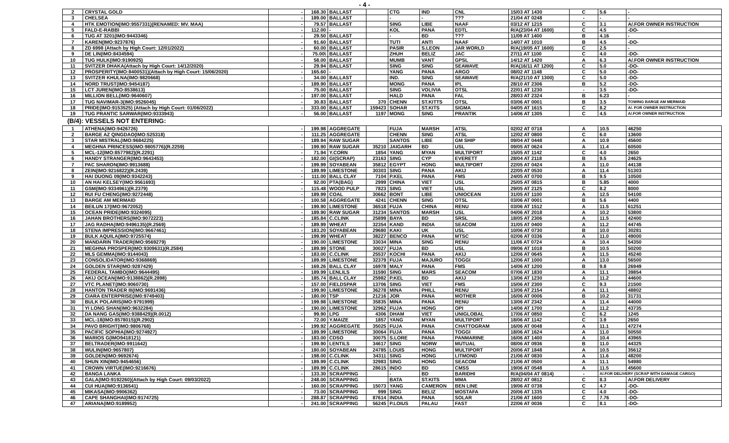- 4 -
| 2 | CRYSTAL GOLD | - | 168.30 | BALLAST | | CTG | IND | CNL | 15/03 AT 1430 | C | 5.6 | - |
| 3 | CHELSEA | - | 189.00 | BALLAST | | - | - | ??? | 21/04 AT 0248 | - | - | - |
| 4 | HTK EMOTION(IMO:9557331)(RENAMED: MV. MAA) | - | 79.57 | BALLAST | | SING | LIBE | NAAF | 03/12 AT 1215 | C | 3.1 | A/.FOR OWNER INSTRUCTION |
| 5 | FALD-E-RABBI | - | 112.00 | - | | KOL | PANA | EDTL | R/A(23/04 AT 1600) | C | 4.5 | -DO- |
| 6 | TUG AT 3201(IMO:9443346) | - | 29.50 | BALLAST | | - | BD | ??? | 11/09 AT 1400 | B | 4.16 | - |
| 7 | KAREN(IMO:9237876) | - | 91.60 | BALLAST | | TUTI | ANTI | NAAF | 14/07 AT 1010 | B | 4.5 | -DO- |
| 8 | ZD 6998 (Attach by High Court: 12/01/2022) | - | 60.00 | BALLAST | | PASIR | S.LEON | JAR WORLD | R/A(19/05 AT 1600) | C | 2.5 | - |
| 9 | DE LIN(IMO:8434594) | - | 75.00\ | BALLAST | | ZHUH | BELIZ | JAC | 27/11 AT 1100 | C | 4.0 | -DO- |
| 10 | TUG HULK(IMO:9190925) | - | 58.00 | BALLAST | | MUMB | VANT | GPSL | 14/12 AT 1420 | A | 6.3 | A/.FOR OWNER INSTRUCTION |
| 11 | SVITZER DHAKA(Attach by High Court: 14/12/2020) | - | 29.94 | BALLAST | | SING | SING | SEAWAVE | R/A(16/11 AT 1200) | C | 5.0 | -DO- |
| 12 | PROSPERITY(IMO:8400531)(Attach by High Court: 15/06/2020) | - | 165.60 | - | | YANG | PANA | ARGO | 08/02 AT 1148 | C | 5.0 | -DO- |
| 13 | SVITZER KHULNA(IMO:9820668) | - | 34.00 | BALLAST | | IND. | SING | SEAWAVE | R/A(21/10 AT 1300) | C | 5.0 | -DO- |
| 14 | NORD TRUST(IMO:9454187) | - | 189.90 | BALLAST | | MONG | PANA | IPL | 28/10 AT 2306 | B | 5.2 | -DO- |
| 15 | LCT JUREN(IMO:8538613) | - | 75.00 | BALLAST | | SING | VOLIVIA | OTSL | 22/01 AT 1230 | - | 3.5 | -DO- |
| 16 | MILLION BELL(IMO:9640607) | - | 197.00 | BALLAST | | HALD | PANA | FAL | 28/03 AT 2324 | B | 6.23 | - |
| 17 | TUG NAVIMAR-3(IMO:9526045) | - | 30.83 | BALLAST | 370 | CHENN | ST.KITTS | OTSL | 03/06 AT 0001 | B | 3.5 | TOWING BARGE AM MERMAID |
| 18 | PRIDE(IMO:9153525) (Attach by High Court: 01/06/2022) | - | 333.00 | BALLAST | 159423 | SOHAR | ST.KITS | SIGMA | 04/05 AT 1615 | C | 8.2 | A/. FOR OWNER INSTRUCTION |
| 19 | TUG PRANTIC SARWAR(IMO:9333943) | - | 56.00 | BALLAST | 1197 | MONG | SING | PRANTIK | 14/06 AT 1305 | C | 4.5 | A/.FOR OWNER INSTRUCTION |
| (B/4): VESSELS NOT ENTERING: | | | | | | | | | | | | |
| 1 | ATHENA(IMO:9426726) | - | 199.98 | AGGREGATE | | FUJA | MARSH | ATSL | 02/02 AT 0718 | A | 10.5 | 46250 |
| 2 | BARGE AZ QINGDAO(IMO:525318) | - | 111.25 | AGGREGATE | | CHENN | SING | ATSL | 12/02 AT 0800 | C | 6.0 | 13600 |
| 3 | STAR MISTRAL(IMO:9684225) | - | 189.94 | RAW SUGAR | | SANTOS | LIBE | GM SHIP | 09/04 AT 0448 | A | 10.9 | 45600 |
| 4 | MEGHNA PRINCESS(IMO:9805776)(R.2259) | - | 199.90 | RAW SUGAR | 35210 | JAIGARH | BD | USL | 09/05 AT 0624 | A | 11.4 | 60500 |
| 5 | MCL-12(IMO:8577982)(R.2291) | - | 71.94 | Y.CORN | 1854 | YANG | MYAN | MULTIPORT | 15/05 AT 1142 | C | 4.0 | 2650 |
| 6 | HANDY STRANGER(IMO:9643453) | - | 182.00 | GI(SCRAP) | 23163 | SING | CYP | EVERETT | 28/04 AT 2118 | B | 9.5 | 24625 |
| 7 | PAC SHARON(IMO:9913688) | - | 199.99 | SOYABEAN | 35812 | EGYPT | HONG | MULTIPORT | 22/05 AT 0424 | A | 11.0 | 44138 |
| 8 | ZEIN(IMO:9216822)(R.2439) | - | 189.99 | LIMESTONE | 30303 | SING | PANA | AKIJ | 22/05 AT 0530 | A | 11.4 | 51303 |
| 9 | HAI DUONG 09(IMO:9342243) | - | 111.00 | BALL CLAY | 7104 | P.KEL | PANA | FMS | 24/05 AT 0700 | B | 9.5 | 10500 |
| 10 | AN HAI KELSEY(IMO:9561693) | - | 92.00 | PTA(BAG) | 2999 | CHINA | VIET | USL | 25/05 AT 0815 | B | 5.85 | 4000 |
| 11 | GSM(IMO:9334961)(R.2379) | - | 115.48 | WOOD PULP | 7823 | SING | VIET | USL | 29/05 AT 2125 | C | 8.2 | 8000 |
| 12 | RUI FU CHENG(IMO:9272448) | - | 189.99 | COAL | 30662 | BONT | LIBE | UNIOCEAN | 31/05 AT 1100 | A | 12.5 | 54100 |
| 13 | BARGE AM MERMAID | - | 100.58 | AGGREGATE | 4241 | CHENN | SING | OTSL | 03/06 AT 0001 | B | 5.6 | 4400 |
| 14 | BEILUN 17(IMO:9672052) | - | 199.90 | LIMESTONE | 36518 | FUJA | CHINA | RENU | 03/06 AT 1512 | A | 11.5 | 61251 |
| 15 | OCEAN PRIDE(IMO:9324095) | - | 189.90 | RAW SUGAR | 31234 | SANTOS | MARSH | USL | 04/06 AT 2018 | A | 10.2 | 53800 |
| 16 | JAHAN BROTHERS(IMO:9072223) | - | 185.84 | C.CLINK | 25899 | BAYA | BD | SRSL | 18/05 AT 2306 | A | 11.5 | 42400 |
| 17 | JAG RADHA(IMO:9496135)(R.2569) | - | 189.99 | WHEAT | 32354 | KAND | INDIA | SEACOM | 31/05 AT 0400 | A | 11.2 | 44745 |
| 18 | STENA IMPRESSION(IMO:9667461) | - | 183.20 | SOYABEAN | 29680 | KAKI | UK | USL | 10/06 AT 0730 | B | 10.0 | 30281 |
| 19 | BULK AQUILA(IMO:9725574) | - | 199.99 | WHEAT | 38227 | BENCO | PANA | MTSC | 02/06 AT 0336 | A | 11.0 | 49000 |
| 20 | MANDARIN TRADER(IMO:9569279) | - | 190.00 | LIMESTONE | 33034 | MINA | SING | RENU | 11/06 AT 0724 | A | 10.4 | 54350 |
| 21 | MEGHNA PROSPER(IMO:9309631)(R.2584) | - | 189.99 | STONE | 30027 | FUJA | BD | USL | 09/06 AT 1018 | B | 10.5 | 50200 |
| 22 | MLS GEMMA(IMO:9144043) | - | 183.00 | C.CLINK | 25537 | KOCHI | PANA | AKIJ | 12/06 AT 0645 | A | 11.5 | 45240 |
| 23 | CONSOLIDATOR(IMO:9368869) | - | 189.99 | LIMESTONE | 32379 | FUJA | MAJURO | TOGGI | 12/06 AT 1000 | A | 13.0 | 56500 |
| 24 | GOLDEN STAR(IMO:9287429) | - | 169.26 | BALL CLAY | 16978 | MALY | PANA | FMS | 14/06 AT 1200 | B | 9.8 | 26949 |
| 25 | FEDERAL TAMBO(IMO:9644495) | - | 189.99 | LENLILS | 31590 | SING | MARS | SEACOM | 07/06 AT 1830 | A | 11.1 | 39854 |
| 26 | AKIJ OCEAN(IMO:9138862)(R.2898) | - | 185.74 | BALL CLAY | 25982 | P.KEL | BD | AKIJ | 13/06 AT 1230 | A | 11.2 | 44600 |
| 27 | VTC PLANET(IMO:9060730) | - | 157.00 | FIELDSPAR | 13706 | SING | VIET | FMS | 15/06 AT 2300 | C | 9.3 | 21500 |
| 28 | HANTON TRADER III(IMO:9691436) | - | 199.90 | LIMESTONE | 36278 | MINA | PHILL | RENU | 13/06 AT 2154 | A | 11.1 | 48802 |
| 29 | CIARA ENTERPRISE(IM0:9749403) | - | 180.00 | TSP | 21216 | JOR | PANA | MOTHER | 16/06 AT 0006 | B | 10.2 | 31731 |
| 30 | BULK POLARIS(IMO:9791999) | - | 199.98 | LIMESTONE | 35835 | MINA | PANA | RENU | 13/06 AT 2342 | A | 11.4 | 44000 |
| 31 | YI LONG SHAN(IMO:9632284) | - | 190.00 | LIMESTONE | 32962 | FUJA | HONG | OPI | 14/06 AT 1700 | A | 11.2 | 43735 |
| 32 | DA NANG GAS(IMO:9388429)(R.0012) | - | 99.90 | LPG | 4306 | DHAM | VIET | UNIGLOBAL | 17/06 AT 0850 | C | 6.2 | 1245 |
| 33 | MCL-18(IMO:8578015)(R.2902) | - | 72.00 | Y.MAIZE | 1857 | YANG | MYAN | MULTIPORT | 18/06 AT 1142 | C | 3.9 | 2650 |
| 34 | PAVO BRIGHT(IMO:9806768) | - | 199.92 | AGGREGATE | 35025 | FUJA | PANA | CHATTOGRAM | 16/06 AT 0048 | A | 11.1 | 47274 |
| 35 | PACIFIC SOPHIA(IMO:9274927) | - | 189.99 | LIMESTONE | 30064 | FUJA | PANA | TOGGI | 18/06 AT 1624 | A | 11.0 | 50550 |
| 36 | MARIOS G(IMO9418121) | - | 183.00 | CDSO | 30075 | S.LORE | PANA | PANMARINE | 16/06 AT 1400 | A | 10.4 | 43965 |
| 37 | BELTRADER(IMO:9911642) | - | 199.90 | LENTILS | 34617 | SING | NORW | MUTUAL | 08/06 AT 0936 | B | 11.0 | 44325 |
| 38 | WULIN(IMO:9657807) | - | 180.00 | SOYABEAN | 24785 | LOUIS | HONG | MULTIPORT | 20/06 AT 1848 | A | 10.5 | 35612 |
| 39 | GOLDEN(IMO:9692674) | - | 198.00 | C.CLINK | 34311 | SING | HONG | LITMOND | 21/06 AT 0830 | A | 11.6 | 48200 |
| 40 | SHUN XIN(IMO:9454656) | - | 189.99 | C.CLINK | 32983 | SING | HONG | SEACOM | 21/06 AT 0500 | A | 11.1 | 54980 |
| 41 | CROWN VIRTUE(IMO:9216676) | - | 189.99 | C.CLINK | 28615 | INDO | BD | CMSS | 19/06 AT 0548 | A | 11.5 | 45600 |
| 42 | BANGA LANKA | - | 133.30 | SCRAPPING | | - | BD | BARIDHI | R/A(04/04 AT 0814) | - | A/.FOR DELIVERY (SCRAP WITH DAMAGE CARGO) | |
| 43 | GALA(IMO:9192260)(Attach by High Court: 09/03/2022) | - | 248.00 | SCRAPPING | | BATA | ST.KITS | MMA | 28/02 AT 0812 | C | 8.3 | A/.FOR DELIVERY |
| 44 | CUI HUA(IMO:9136541) | - | 160.00 | SCRAPPING | 15073 | YANG | CAMERON | BEN LINE | 19/06 AT 0738 | C | 4.7 | -DO- |
| 45 | MIKASA(IMO:9906362) | - | 73.00 | SCRAPPING | 999 | SING | BELIZ | MOSTAFA | 20/06 AT 1335 | C | 4.0 | -DO- |
| 46 | CAPE SHANGHAI(IMO:9174725) | - | 288.87 | SCRAPPING | 87614 | INDIA | PANA | SOLAR | 21/06 AT 1600 | C | 7.76 | -DO- |
| 47 | ARIANA(IMO:9189952) | - | 241.00 | SCRAPPING | 56245 | P.LOIUS | PALAU | FAST | 22/06 AT 0036 | C | 8.1 | -DO- |